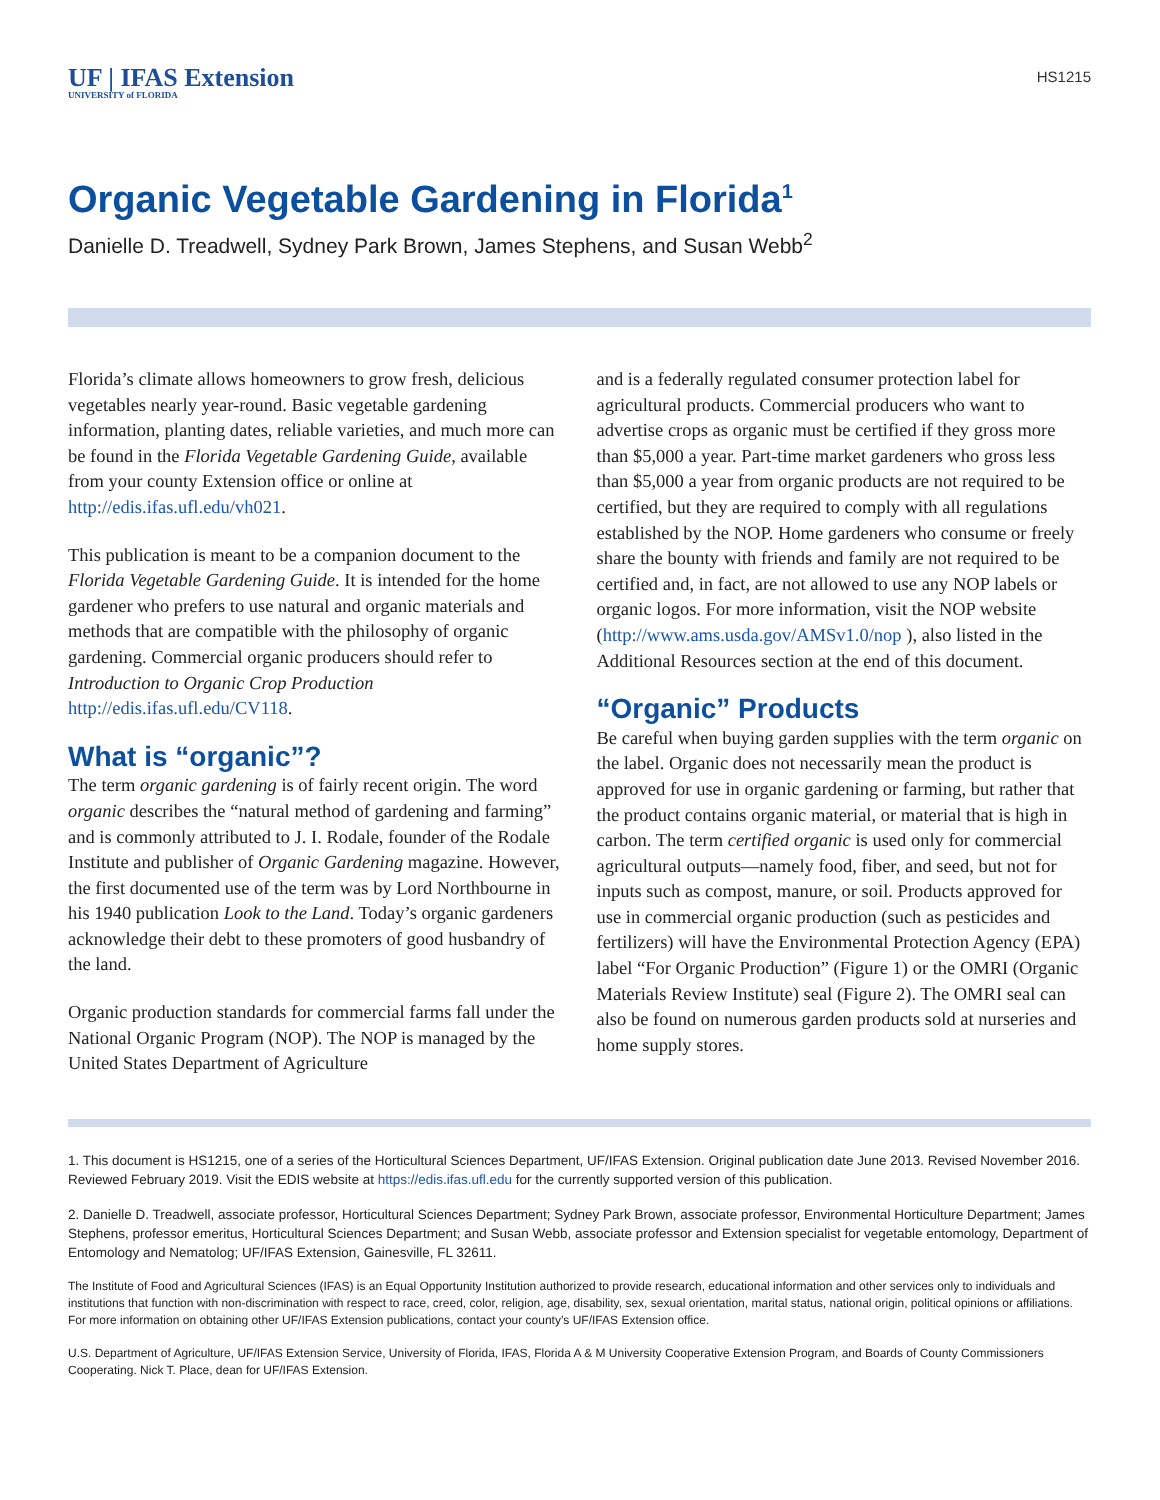UF | IFAS Extension
UNIVERSITY of FLORIDA
HS1215
Organic Vegetable Gardening in Florida<sup>1</sup>
Danielle D. Treadwell, Sydney Park Brown, James Stephens, and Susan Webb<sup>2</sup>
Florida’s climate allows homeowners to grow fresh, delicious vegetables nearly year-round. Basic vegetable gardening information, planting dates, reliable varieties, and much more can be found in the Florida Vegetable Gardening Guide, available from your county Extension office or online at http://edis.ifas.ufl.edu/vh021.
This publication is meant to be a companion document to the Florida Vegetable Gardening Guide. It is intended for the home gardener who prefers to use natural and organic materials and methods that are compatible with the philosophy of organic gardening. Commercial organic producers should refer to Introduction to Organic Crop Production http://edis.ifas.ufl.edu/CV118.
What is “organic”?
The term organic gardening is of fairly recent origin. The word organic describes the “natural method of gardening and farming” and is commonly attributed to J. I. Rodale, founder of the Rodale Institute and publisher of Organic Gardening magazine. However, the first documented use of the term was by Lord Northbourne in his 1940 publication Look to the Land. Today’s organic gardeners acknowledge their debt to these promoters of good husbandry of the land.
Organic production standards for commercial farms fall under the National Organic Program (NOP). The NOP is managed by the United States Department of Agriculture
and is a federally regulated consumer protection label for agricultural products. Commercial producers who want to advertise crops as organic must be certified if they gross more than $5,000 a year. Part-time market gardeners who gross less than $5,000 a year from organic products are not required to be certified, but they are required to comply with all regulations established by the NOP. Home gardeners who consume or freely share the bounty with friends and family are not required to be certified and, in fact, are not allowed to use any NOP labels or organic logos. For more information, visit the NOP website (http://www.ams.usda.gov/AMSv1.0/nop ), also listed in the Additional Resources section at the end of this document.
“Organic” Products
Be careful when buying garden supplies with the term organic on the label. Organic does not necessarily mean the product is approved for use in organic gardening or farming, but rather that the product contains organic material, or material that is high in carbon. The term certified organic is used only for commercial agricultural outputs—namely food, fiber, and seed, but not for inputs such as compost, manure, or soil. Products approved for use in commercial organic production (such as pesticides and fertilizers) will have the Environmental Protection Agency (EPA) label “For Organic Production” (Figure 1) or the OMRI (Organic Materials Review Institute) seal (Figure 2). The OMRI seal can also be found on numerous garden products sold at nurseries and home supply stores.
1. This document is HS1215, one of a series of the Horticultural Sciences Department, UF/IFAS Extension. Original publication date June 2013. Revised November 2016. Reviewed February 2019. Visit the EDIS website at https://edis.ifas.ufl.edu for the currently supported version of this publication.
2. Danielle D. Treadwell, associate professor, Horticultural Sciences Department; Sydney Park Brown, associate professor, Environmental Horticulture Department; James Stephens, professor emeritus, Horticultural Sciences Department; and Susan Webb, associate professor and Extension specialist for vegetable entomology, Department of Entomology and Nematolog; UF/IFAS Extension, Gainesville, FL 32611.
The Institute of Food and Agricultural Sciences (IFAS) is an Equal Opportunity Institution authorized to provide research, educational information and other services only to individuals and institutions that function with non-discrimination with respect to race, creed, color, religion, age, disability, sex, sexual orientation, marital status, national origin, political opinions or affiliations. For more information on obtaining other UF/IFAS Extension publications, contact your county’s UF/IFAS Extension office.
U.S. Department of Agriculture, UF/IFAS Extension Service, University of Florida, IFAS, Florida A & M University Cooperative Extension Program, and Boards of County Commissioners Cooperating. Nick T. Place, dean for UF/IFAS Extension.